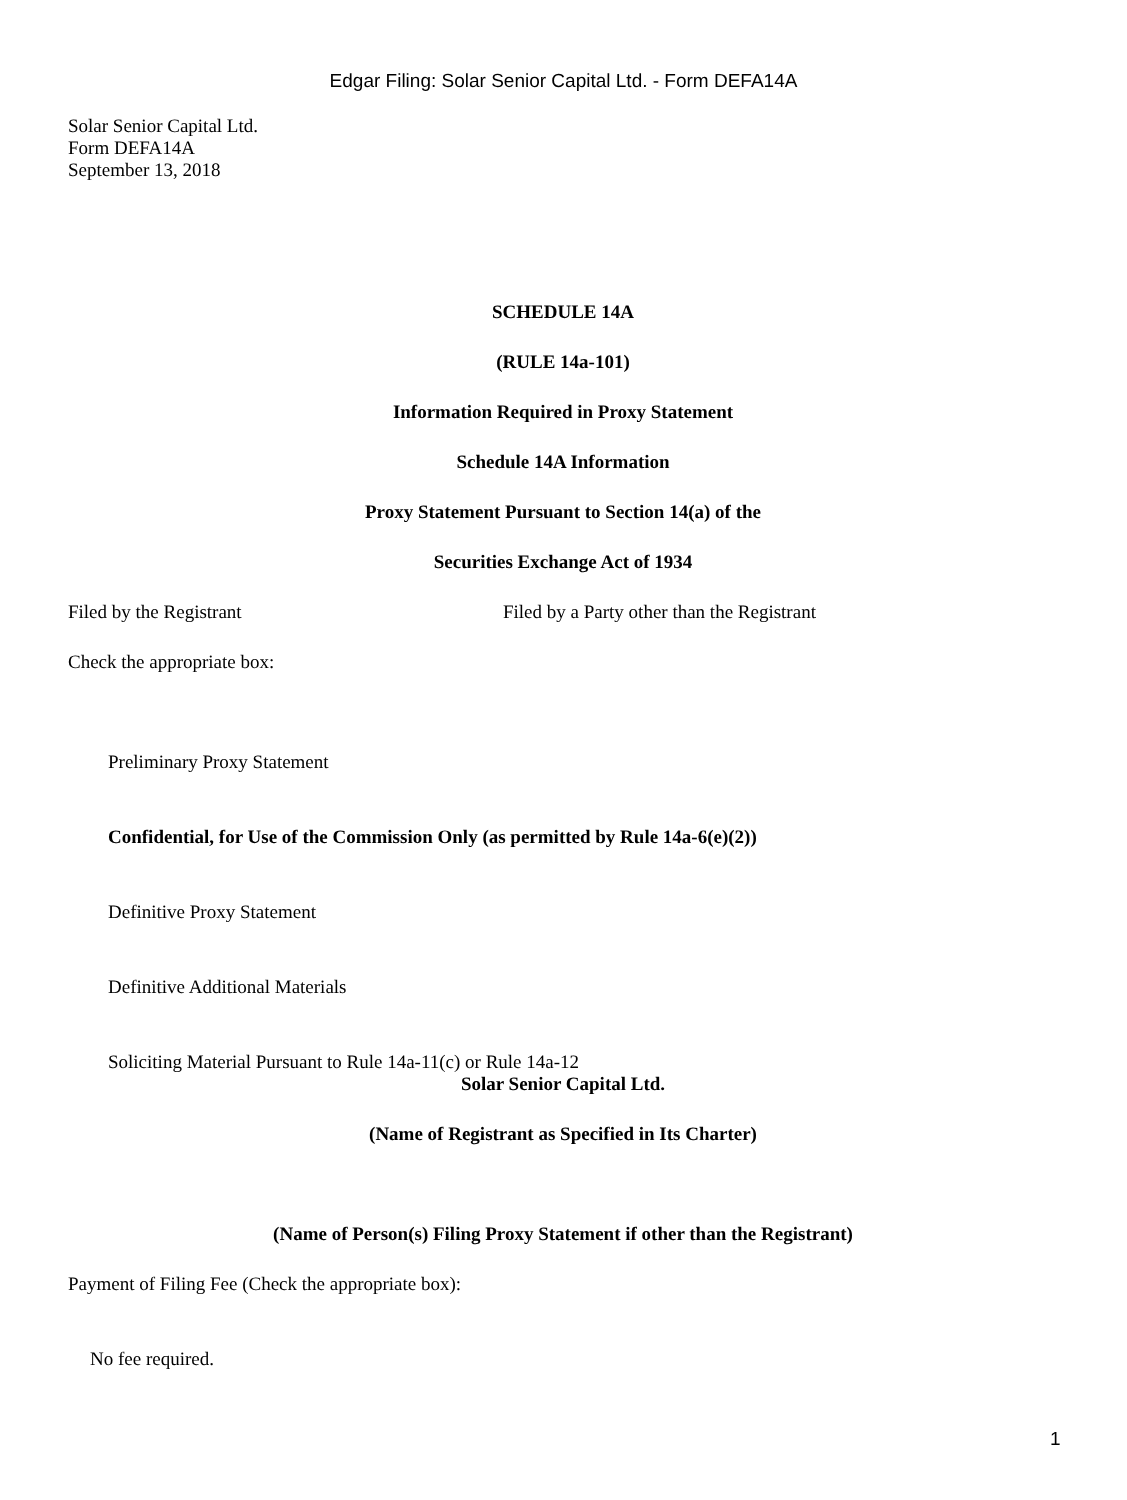Edgar Filing: Solar Senior Capital Ltd. - Form DEFA14A
Solar Senior Capital Ltd.
Form DEFA14A
September 13, 2018
SCHEDULE 14A
(RULE 14a-101)
Information Required in Proxy Statement
Schedule 14A Information
Proxy Statement Pursuant to Section 14(a) of the
Securities Exchange Act of 1934
Filed by the Registrant Filed by a Party other than the Registrant
Check the appropriate box:
Preliminary Proxy Statement
Confidential, for Use of the Commission Only (as permitted by Rule 14a-6(e)(2))
Definitive Proxy Statement
Definitive Additional Materials
Soliciting Material Pursuant to Rule 14a-11(c) or Rule 14a-12
Solar Senior Capital Ltd.
(Name of Registrant as Specified in Its Charter)
(Name of Person(s) Filing Proxy Statement if other than the Registrant)
Payment of Filing Fee (Check the appropriate box):
No fee required.
1